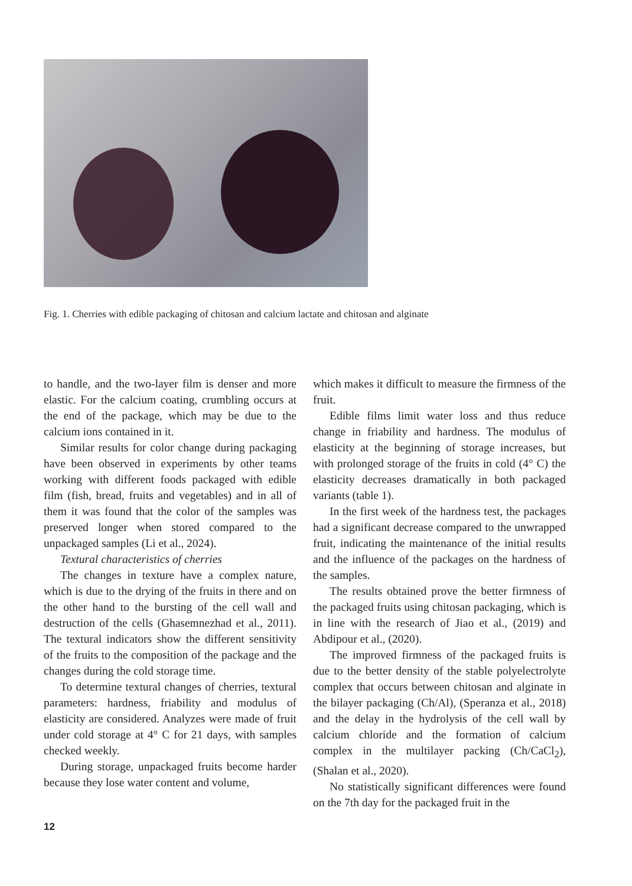Fig. 1. Cherries with edible packaging of chitosan and calcium lactate and chitosan and alginate
to handle, and the two-layer film is denser and more elastic. For the calcium coating, crumbling occurs at the end of the package, which may be due to the calcium ions contained in it.
Similar results for color change during packaging have been observed in experiments by other teams working with different foods packaged with edible film (fish, bread, fruits and vegetables) and in all of them it was found that the color of the samples was preserved longer when stored compared to the unpackaged samples (Li et al., 2024).
Textural characteristics of cherries
The changes in texture have a complex nature, which is due to the drying of the fruits in there and on the other hand to the bursting of the cell wall and destruction of the cells (Ghasemnezhad et al., 2011). The textural indicators show the different sensitivity of the fruits to the composition of the package and the changes during the cold storage time.
To determine textural changes of cherries, textural parameters: hardness, friability and modulus of elasticity are considered. Analyzes were made of fruit under cold storage at 4° C for 21 days, with samples checked weekly.
During storage, unpackaged fruits become harder because they lose water content and volume,
which makes it difficult to measure the firmness of the fruit.
Edible films limit water loss and thus reduce change in friability and hardness. The modulus of elasticity at the beginning of storage increases, but with prolonged storage of the fruits in cold (4° C) the elasticity decreases dramatically in both packaged variants (table 1).
In the first week of the hardness test, the packages had a significant decrease compared to the unwrapped fruit, indicating the maintenance of the initial results and the influence of the packages on the hardness of the samples.
The results obtained prove the better firmness of the packaged fruits using chitosan packaging, which is in line with the research of Jiao et al., (2019) and Abdipour et al., (2020).
The improved firmness of the packaged fruits is due to the better density of the stable polyelectrolyte complex that occurs between chitosan and alginate in the bilayer packaging (Ch/Al), (Speranza et al., 2018) and the delay in the hydrolysis of the cell wall by calcium chloride and the formation of calcium complex in the multilayer packing (Ch/CaCl<sub>2</sub>), (Shalan et al., 2020).
No statistically significant differences were found on the 7th day for the packaged fruit in the
12